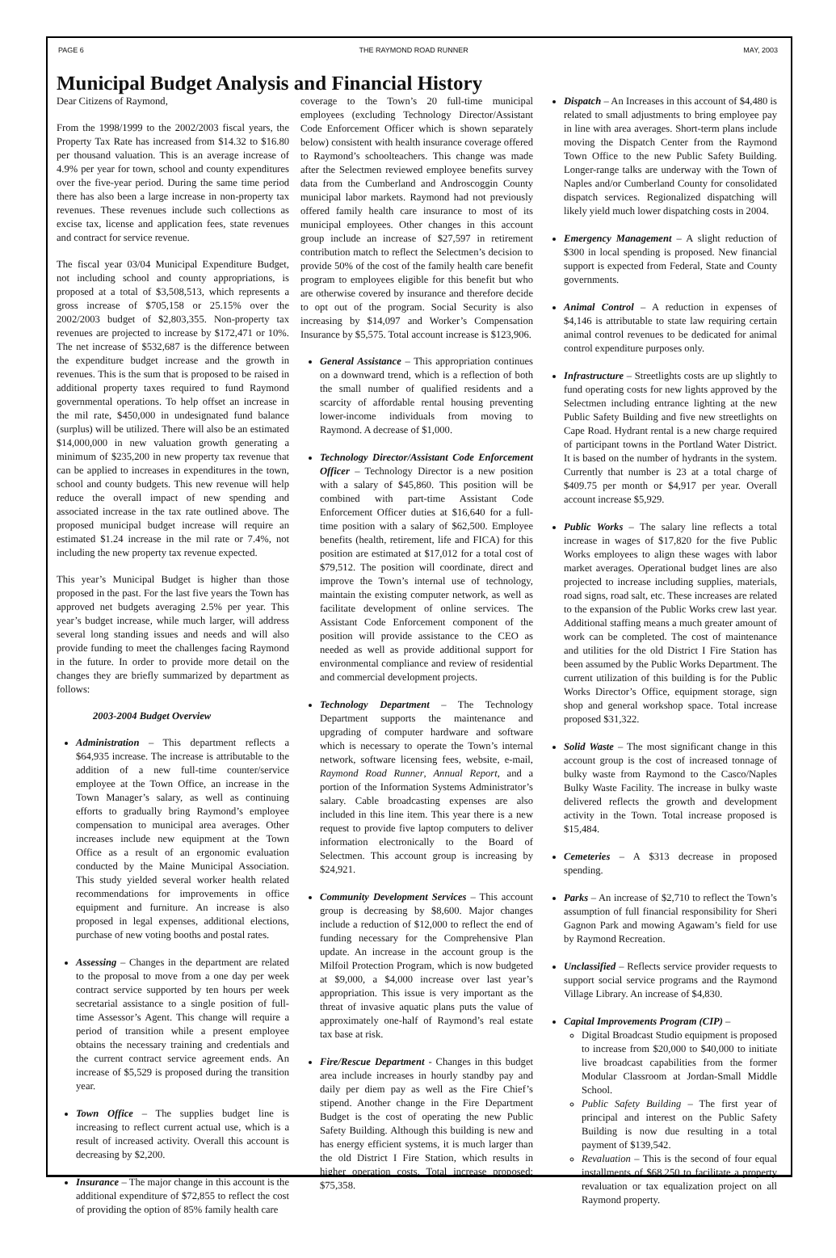PAGE 6 THE RAYMOND ROAD RUNNER MAY, 2003
Municipal Budget Analysis and Financial History
Dear Citizens of Raymond,
From the 1998/1999 to the 2002/2003 fiscal years, the Property Tax Rate has increased from $14.32 to $16.80 per thousand valuation. This is an average increase of 4.9% per year for town, school and county expenditures over the five-year period. During the same time period there has also been a large increase in non-property tax revenues. These revenues include such collections as excise tax, license and application fees, state revenues and contract for service revenue.
The fiscal year 03/04 Municipal Expenditure Budget, not including school and county appropriations, is proposed at a total of $3,508,513, which represents a gross increase of $705,158 or 25.15% over the 2002/2003 budget of $2,803,355. Non-property tax revenues are projected to increase by $172,471 or 10%. The net increase of $532,687 is the difference between the expenditure budget increase and the growth in revenues. This is the sum that is proposed to be raised in additional property taxes required to fund Raymond governmental operations. To help offset an increase in the mil rate, $450,000 in undesignated fund balance (surplus) will be utilized. There will also be an estimated $14,000,000 in new valuation growth generating a minimum of $235,200 in new property tax revenue that can be applied to increases in expenditures in the town, school and county budgets. This new revenue will help reduce the overall impact of new spending and associated increase in the tax rate outlined above. The proposed municipal budget increase will require an estimated $1.24 increase in the mil rate or 7.4%, not including the new property tax revenue expected.
This year’s Municipal Budget is higher than those proposed in the past. For the last five years the Town has approved net budgets averaging 2.5% per year. This year’s budget increase, while much larger, will address several long standing issues and needs and will also provide funding to meet the challenges facing Raymond in the future. In order to provide more detail on the changes they are briefly summarized by department as follows:
2003-2004 Budget Overview
Administration – This department reflects a $64,935 increase. The increase is attributable to the addition of a new full-time counter/service employee at the Town Office, an increase in the Town Manager’s salary, as well as continuing efforts to gradually bring Raymond’s employee compensation to municipal area averages. Other increases include new equipment at the Town Office as a result of an ergonomic evaluation conducted by the Maine Municipal Association. This study yielded several worker health related recommendations for improvements in office equipment and furniture. An increase is also proposed in legal expenses, additional elections, purchase of new voting booths and postal rates.
Assessing – Changes in the department are related to the proposal to move from a one day per week contract service supported by ten hours per week secretarial assistance to a single position of full-time Assessor’s Agent. This change will require a period of transition while a present employee obtains the necessary training and credentials and the current contract service agreement ends. An increase of $5,529 is proposed during the transition year.
Town Office – The supplies budget line is increasing to reflect current actual use, which is a result of increased activity. Overall this account is decreasing by $2,200.
Insurance – The major change in this account is the additional expenditure of $72,855 to reflect the cost of providing the option of 85% family health care
coverage to the Town’s 20 full-time municipal employees (excluding Technology Director/Assistant Code Enforcement Officer which is shown separately below) consistent with health insurance coverage offered to Raymond’s schoolteachers. This change was made after the Selectmen reviewed employee benefits survey data from the Cumberland and Androscoggin County municipal labor markets. Raymond had not previously offered family health care insurance to most of its municipal employees. Other changes in this account group include an increase of $27,597 in retirement contribution match to reflect the Selectmen’s decision to provide 50% of the cost of the family health care benefit program to employees eligible for this benefit but who are otherwise covered by insurance and therefore decide to opt out of the program. Social Security is also increasing by $14,097 and Worker’s Compensation Insurance by $5,575. Total account increase is $123,906.
General Assistance – This appropriation continues on a downward trend, which is a reflection of both the small number of qualified residents and a scarcity of affordable rental housing preventing lower-income individuals from moving to Raymond. A decrease of $1,000.
Technology Director/Assistant Code Enforcement Officer – Technology Director is a new position with a salary of $45,860. This position will be combined with part-time Assistant Code Enforcement Officer duties at $16,640 for a full-time position with a salary of $62,500. Employee benefits (health, retirement, life and FICA) for this position are estimated at $17,012 for a total cost of $79,512. The position will coordinate, direct and improve the Town’s internal use of technology, maintain the existing computer network, as well as facilitate development of online services. The Assistant Code Enforcement component of the position will provide assistance to the CEO as needed as well as provide additional support for environmental compliance and review of residential and commercial development projects.
Technology Department – The Technology Department supports the maintenance and upgrading of computer hardware and software which is necessary to operate the Town’s internal network, software licensing fees, website, e-mail, Raymond Road Runner, Annual Report, and a portion of the Information Systems Administrator’s salary. Cable broadcasting expenses are also included in this line item. This year there is a new request to provide five laptop computers to deliver information electronically to the Board of Selectmen. This account group is increasing by $24,921.
Community Development Services – This account group is decreasing by $8,600. Major changes include a reduction of $12,000 to reflect the end of funding necessary for the Comprehensive Plan update. An increase in the account group is the Milfoil Protection Program, which is now budgeted at $9,000, a $4,000 increase over last year’s appropriation. This issue is very important as the threat of invasive aquatic plans puts the value of approximately one-half of Raymond’s real estate tax base at risk.
Fire/Rescue Department - Changes in this budget area include increases in hourly standby pay and daily per diem pay as well as the Fire Chief’s stipend. Another change in the Fire Department Budget is the cost of operating the new Public Safety Building. Although this building is new and has energy efficient systems, it is much larger than the old District I Fire Station, which results in higher operation costs. Total increase proposed: $75,358.
Dispatch – An Increases in this account of $4,480 is related to small adjustments to bring employee pay in line with area averages. Short-term plans include moving the Dispatch Center from the Raymond Town Office to the new Public Safety Building. Longer-range talks are underway with the Town of Naples and/or Cumberland County for consolidated dispatch services. Regionalized dispatching will likely yield much lower dispatching costs in 2004.
Emergency Management – A slight reduction of $300 in local spending is proposed. New financial support is expected from Federal, State and County governments.
Animal Control – A reduction in expenses of $4,146 is attributable to state law requiring certain animal control revenues to be dedicated for animal control expenditure purposes only.
Infrastructure – Streetlights costs are up slightly to fund operating costs for new lights approved by the Selectmen including entrance lighting at the new Public Safety Building and five new streetlights on Cape Road. Hydrant rental is a new charge required of participant towns in the Portland Water District. It is based on the number of hydrants in the system. Currently that number is 23 at a total charge of $409.75 per month or $4,917 per year. Overall account increase $5,929.
Public Works – The salary line reflects a total increase in wages of $17,820 for the five Public Works employees to align these wages with labor market averages. Operational budget lines are also projected to increase including supplies, materials, road signs, road salt, etc. These increases are related to the expansion of the Public Works crew last year. Additional staffing means a much greater amount of work can be completed. The cost of maintenance and utilities for the old District I Fire Station has been assumed by the Public Works Department. The current utilization of this building is for the Public Works Director’s Office, equipment storage, sign shop and general workshop space. Total increase proposed $31,322.
Solid Waste – The most significant change in this account group is the cost of increased tonnage of bulky waste from Raymond to the Casco/Naples Bulky Waste Facility. The increase in bulky waste delivered reflects the growth and development activity in the Town. Total increase proposed is $15,484.
Cemeteries – A $313 decrease in proposed spending.
Parks – An increase of $2,710 to reflect the Town’s assumption of full financial responsibility for Sheri Gagnon Park and mowing Agawam’s field for use by Raymond Recreation.
Unclassified – Reflects service provider requests to support social service programs and the Raymond Village Library. An increase of $4,830.
Capital Improvements Program (CIP) –
Digital Broadcast Studio equipment is proposed to increase from $20,000 to $40,000 to initiate live broadcast capabilities from the former Modular Classroom at Jordan-Small Middle School.
Public Safety Building – The first year of principal and interest on the Public Safety Building is now due resulting in a total payment of $139,542.
Revaluation – This is the second of four equal installments of $68,250 to facilitate a property revaluation or tax equalization project on all Raymond property.